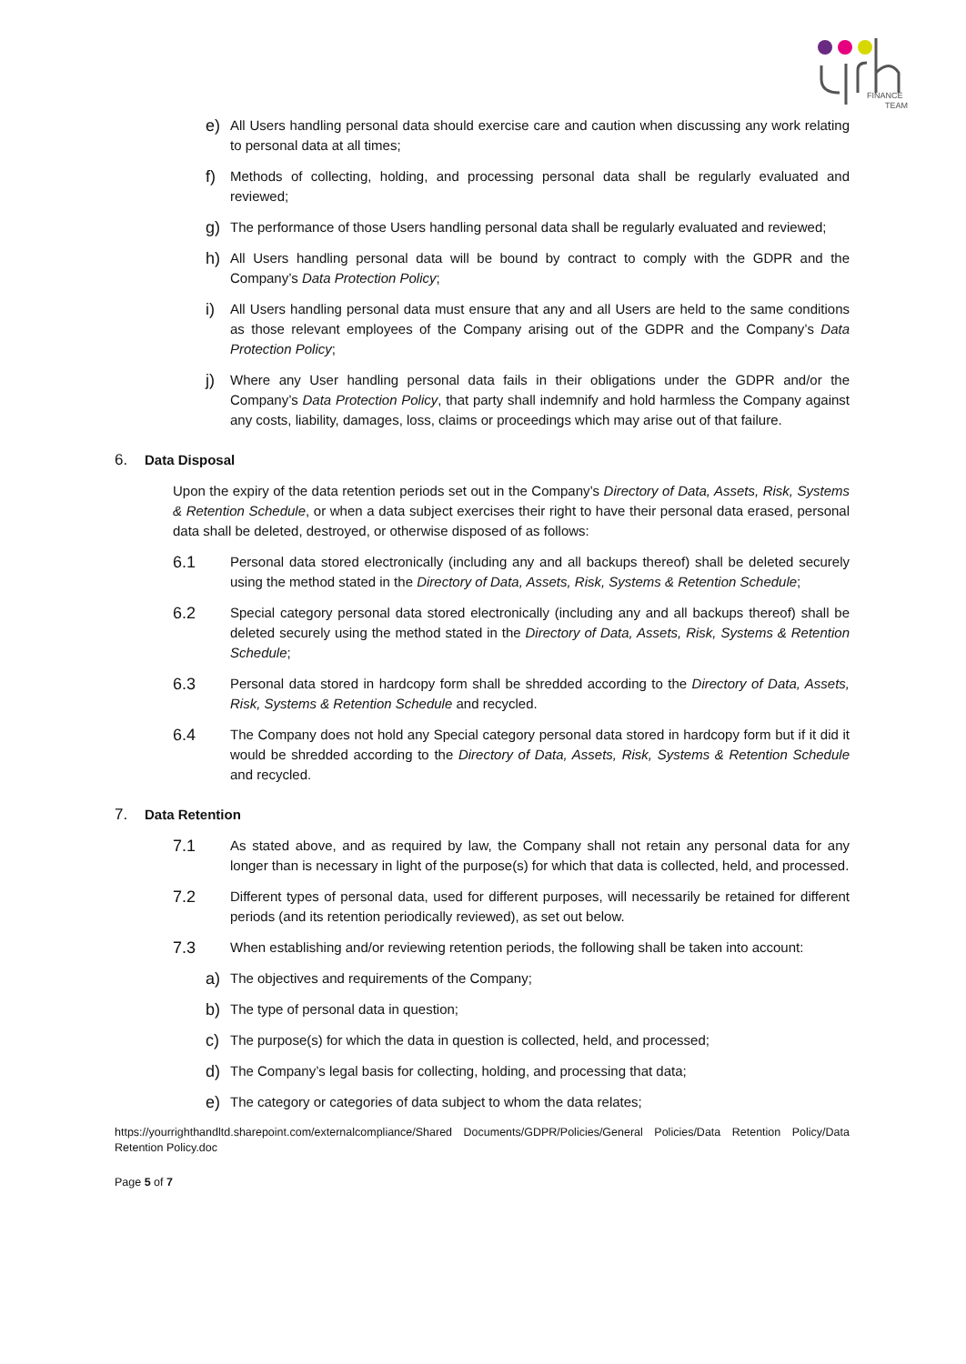FINANCE
TEAM
e) All Users handling personal data should exercise care and caution when discussing any work relating to personal data at all times;
f) Methods of collecting, holding, and processing personal data shall be regularly evaluated and reviewed;
g) The performance of those Users handling personal data shall be regularly evaluated and reviewed;
h) All Users handling personal data will be bound by contract to comply with the GDPR and the Company’s Data Protection Policy;
i) All Users handling personal data must ensure that any and all Users are held to the same conditions as those relevant employees of the Company arising out of the GDPR and the Company’s Data Protection Policy;
j) Where any User handling personal data fails in their obligations under the GDPR and/or the Company’s Data Protection Policy, that party shall indemnify and hold harmless the Company against any costs, liability, damages, loss, claims or proceedings which may arise out of that failure.
6. Data Disposal
Upon the expiry of the data retention periods set out in the Company’s Directory of Data, Assets, Risk, Systems & Retention Schedule, or when a data subject exercises their right to have their personal data erased, personal data shall be deleted, destroyed, or otherwise disposed of as follows:
6.1 Personal data stored electronically (including any and all backups thereof) shall be deleted securely using the method stated in the Directory of Data, Assets, Risk, Systems & Retention Schedule;
6.2 Special category personal data stored electronically (including any and all backups thereof) shall be deleted securely using the method stated in the Directory of Data, Assets, Risk, Systems & Retention Schedule;
6.3 Personal data stored in hardcopy form shall be shredded according to the Directory of Data, Assets, Risk, Systems & Retention Schedule and recycled.
6.4 The Company does not hold any Special category personal data stored in hardcopy form but if it did it would be shredded according to the Directory of Data, Assets, Risk, Systems & Retention Schedule and recycled.
7. Data Retention
7.1 As stated above, and as required by law, the Company shall not retain any personal data for any longer than is necessary in light of the purpose(s) for which that data is collected, held, and processed.
7.2 Different types of personal data, used for different purposes, will necessarily be retained for different periods (and its retention periodically reviewed), as set out below.
7.3 When establishing and/or reviewing retention periods, the following shall be taken into account:
a) The objectives and requirements of the Company;
b) The type of personal data in question;
c) The purpose(s) for which the data in question is collected, held, and processed;
d) The Company’s legal basis for collecting, holding, and processing that data;
e) The category or categories of data subject to whom the data relates;
https://yourrighthandltd.sharepoint.com/externalcompliance/Shared Documents/GDPR/Policies/General Policies/Data Retention Policy/Data Retention Policy.doc
Page 5 of 7